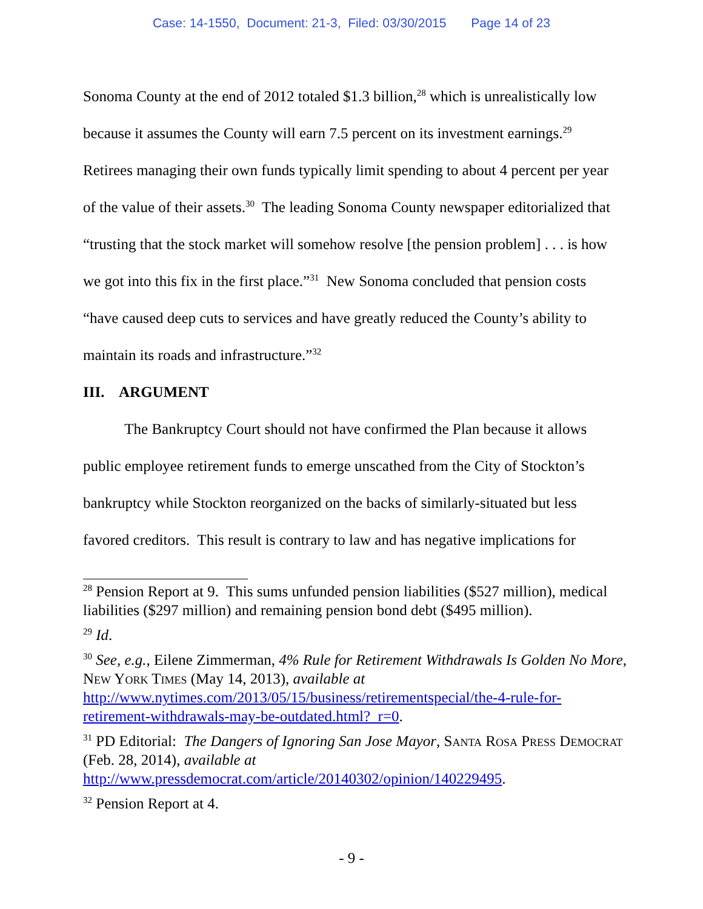Case: 14-1550, Document: 21-3, Filed: 03/30/2015 Page 14 of 23
Sonoma County at the end of 2012 totaled $1.3 billion,<sup>28</sup> which is unrealistically low because it assumes the County will earn 7.5 percent on its investment earnings.<sup>29</sup> Retirees managing their own funds typically limit spending to about 4 percent per year of the value of their assets.<sup>30</sup> The leading Sonoma County newspaper editorialized that “trusting that the stock market will somehow resolve [the pension problem] . . . is how we got into this fix in the first place.”<sup>31</sup> New Sonoma concluded that pension costs “have caused deep cuts to services and have greatly reduced the County’s ability to maintain its roads and infrastructure.”<sup>32</sup>
III. ARGUMENT
The Bankruptcy Court should not have confirmed the Plan because it allows public employee retirement funds to emerge unscathed from the City of Stockton’s bankruptcy while Stockton reorganized on the backs of similarly-situated but less favored creditors. This result is contrary to law and has negative implications for
<sup>28</sup> Pension Report at 9. This sums unfunded pension liabilities ($527 million), medical liabilities ($297 million) and remaining pension bond debt ($495 million).
<sup>29</sup> Id.
<sup>30</sup> See, e.g., Eilene Zimmerman, 4% Rule for Retirement Withdrawals Is Golden No More, New York Times (May 14, 2013), available at http://www.nytimes.com/2013/05/15/business/retirementspecial/the-4-rule-for-retirement-withdrawals-may-be-outdated.html?_r=0.
<sup>31</sup> PD Editorial: The Dangers of Ignoring San Jose Mayor, Santa Rosa Press Democrat (Feb. 28, 2014), available at http://www.pressdemocrat.com/article/20140302/opinion/140229495.
<sup>32</sup> Pension Report at 4.
- 9 -